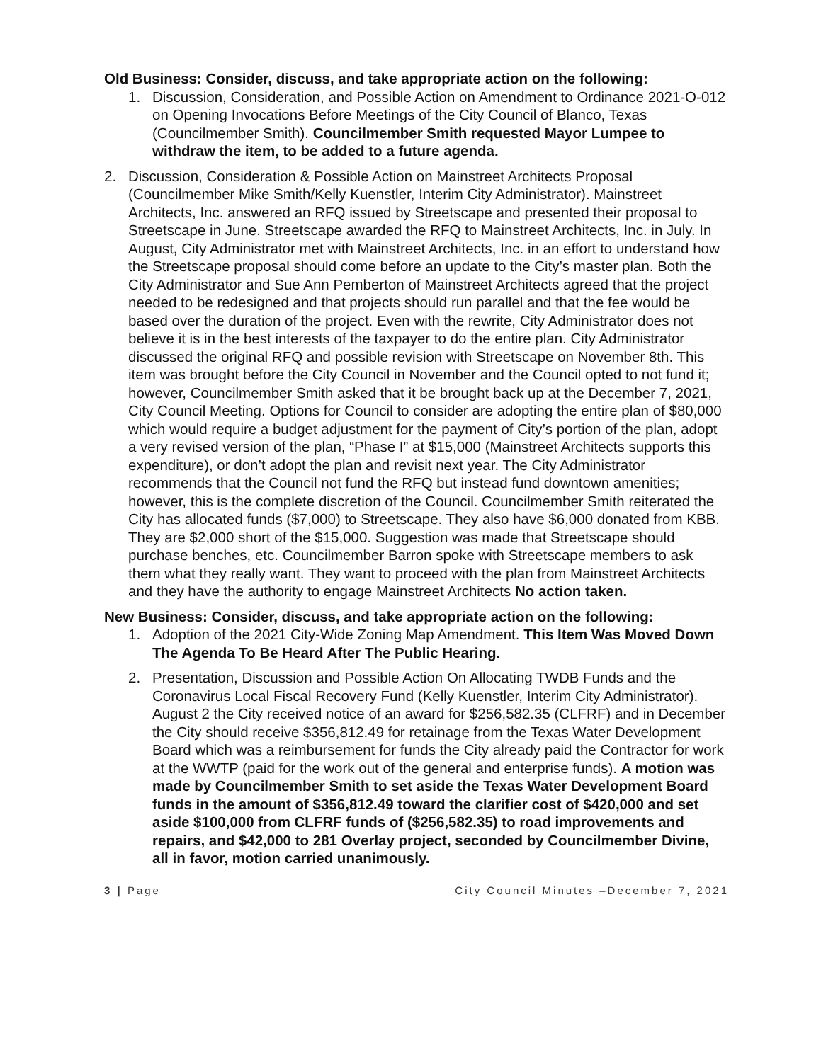Old Business: Consider, discuss, and take appropriate action on the following:
1. Discussion, Consideration, and Possible Action on Amendment to Ordinance 2021-O-012 on Opening Invocations Before Meetings of the City Council of Blanco, Texas (Councilmember Smith). Councilmember Smith requested Mayor Lumpee to withdraw the item, to be added to a future agenda.
2. Discussion, Consideration & Possible Action on Mainstreet Architects Proposal (Councilmember Mike Smith/Kelly Kuenstler, Interim City Administrator). Mainstreet Architects, Inc. answered an RFQ issued by Streetscape and presented their proposal to Streetscape in June. Streetscape awarded the RFQ to Mainstreet Architects, Inc. in July. In August, City Administrator met with Mainstreet Architects, Inc. in an effort to understand how the Streetscape proposal should come before an update to the City’s master plan. Both the City Administrator and Sue Ann Pemberton of Mainstreet Architects agreed that the project needed to be redesigned and that projects should run parallel and that the fee would be based over the duration of the project. Even with the rewrite, City Administrator does not believe it is in the best interests of the taxpayer to do the entire plan. City Administrator discussed the original RFQ and possible revision with Streetscape on November 8th. This item was brought before the City Council in November and the Council opted to not fund it; however, Councilmember Smith asked that it be brought back up at the December 7, 2021, City Council Meeting. Options for Council to consider are adopting the entire plan of $80,000 which would require a budget adjustment for the payment of City’s portion of the plan, adopt a very revised version of the plan, “Phase I” at $15,000 (Mainstreet Architects supports this expenditure), or don’t adopt the plan and revisit next year. The City Administrator recommends that the Council not fund the RFQ but instead fund downtown amenities; however, this is the complete discretion of the Council. Councilmember Smith reiterated the City has allocated funds ($7,000) to Streetscape. They also have $6,000 donated from KBB. They are $2,000 short of the $15,000. Suggestion was made that Streetscape should purchase benches, etc. Councilmember Barron spoke with Streetscape members to ask them what they really want. They want to proceed with the plan from Mainstreet Architects and they have the authority to engage Mainstreet Architects No action taken.
New Business: Consider, discuss, and take appropriate action on the following:
1. Adoption of the 2021 City-Wide Zoning Map Amendment. This Item Was Moved Down The Agenda To Be Heard After The Public Hearing.
2. Presentation, Discussion and Possible Action On Allocating TWDB Funds and the Coronavirus Local Fiscal Recovery Fund (Kelly Kuenstler, Interim City Administrator). August 2 the City received notice of an award for $256,582.35 (CLFRF) and in December the City should receive $356,812.49 for retainage from the Texas Water Development Board which was a reimbursement for funds the City already paid the Contractor for work at the WWTP (paid for the work out of the general and enterprise funds). A motion was made by Councilmember Smith to set aside the Texas Water Development Board funds in the amount of $356,812.49 toward the clarifier cost of $420,000 and set aside $100,000 from CLFRF funds of ($256,582.35) to road improvements and repairs, and $42,000 to 281 Overlay project, seconded by Councilmember Divine, all in favor, motion carried unanimously.
3 | Page City Council Minutes –December 7, 2021